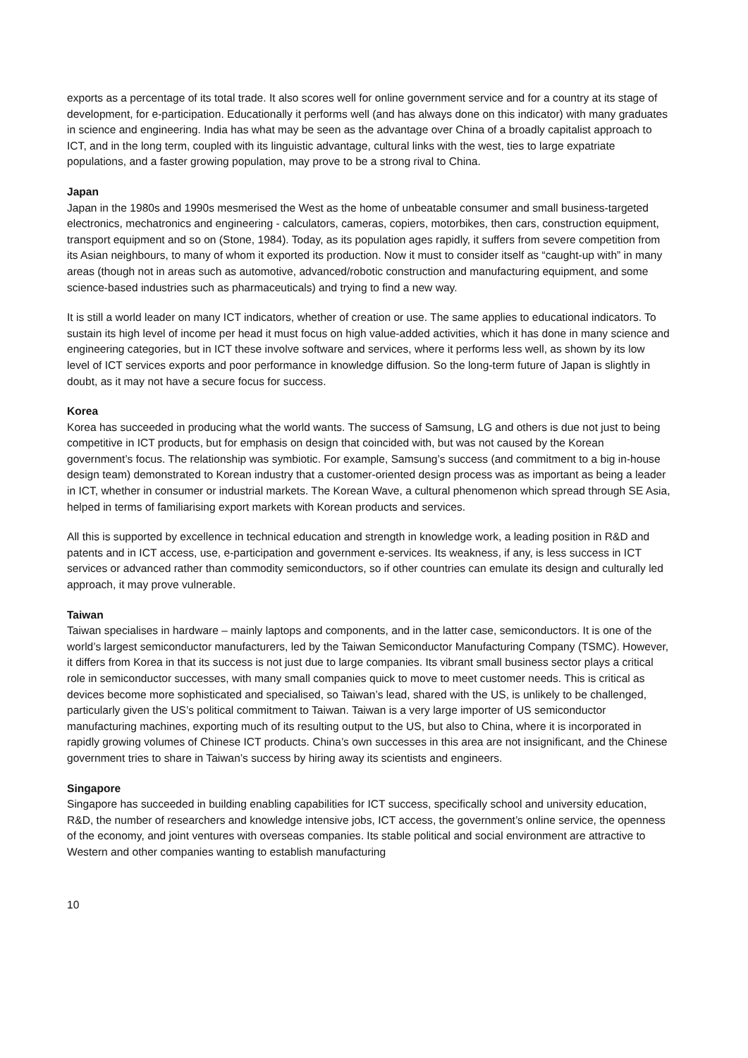exports as a percentage of its total trade. It also scores well for online government service and for a country at its stage of development, for e-participation. Educationally it performs well (and has always done on this indicator) with many graduates in science and engineering. India has what may be seen as the advantage over China of a broadly capitalist approach to ICT, and in the long term, coupled with its linguistic advantage, cultural links with the west, ties to large expatriate populations, and a faster growing population, may prove to be a strong rival to China.
Japan
Japan in the 1980s and 1990s mesmerised the West as the home of unbeatable consumer and small business-targeted electronics, mechatronics and engineering - calculators, cameras, copiers, motorbikes, then cars, construction equipment, transport equipment and so on (Stone, 1984). Today, as its population ages rapidly, it suffers from severe competition from its Asian neighbours, to many of whom it exported its production. Now it must to consider itself as “caught-up with” in many areas (though not in areas such as automotive, advanced/robotic construction and manufacturing equipment, and some science-based industries such as pharmaceuticals) and trying to find a new way.
It is still a world leader on many ICT indicators, whether of creation or use. The same applies to educational indicators. To sustain its high level of income per head it must focus on high value-added activities, which it has done in many science and engineering categories, but in ICT these involve software and services, where it performs less well, as shown by its low level of ICT services exports and poor performance in knowledge diffusion. So the long-term future of Japan is slightly in doubt, as it may not have a secure focus for success.
Korea
Korea has succeeded in producing what the world wants. The success of Samsung, LG and others is due not just to being competitive in ICT products, but for emphasis on design that coincided with, but was not caused by the Korean government’s focus. The relationship was symbiotic. For example, Samsung’s success (and commitment to a big in-house design team) demonstrated to Korean industry that a customer-oriented design process was as important as being a leader in ICT, whether in consumer or industrial markets. The Korean Wave, a cultural phenomenon which spread through SE Asia, helped in terms of familiarising export markets with Korean products and services.
All this is supported by excellence in technical education and strength in knowledge work, a leading position in R&D and patents and in ICT access, use, e-participation and government e-services. Its weakness, if any, is less success in ICT services or advanced rather than commodity semiconductors, so if other countries can emulate its design and culturally led approach, it may prove vulnerable.
Taiwan
Taiwan specialises in hardware – mainly laptops and components, and in the latter case, semiconductors. It is one of the world’s largest semiconductor manufacturers, led by the Taiwan Semiconductor Manufacturing Company (TSMC). However, it differs from Korea in that its success is not just due to large companies. Its vibrant small business sector plays a critical role in semiconductor successes, with many small companies quick to move to meet customer needs. This is critical as devices become more sophisticated and specialised, so Taiwan’s lead, shared with the US, is unlikely to be challenged, particularly given the US’s political commitment to Taiwan. Taiwan is a very large importer of US semiconductor manufacturing machines, exporting much of its resulting output to the US, but also to China, where it is incorporated in rapidly growing volumes of Chinese ICT products. China’s own successes in this area are not insignificant, and the Chinese government tries to share in Taiwan’s success by hiring away its scientists and engineers.
Singapore
Singapore has succeeded in building enabling capabilities for ICT success, specifically school and university education, R&D, the number of researchers and knowledge intensive jobs, ICT access, the government’s online service, the openness of the economy, and joint ventures with overseas companies. Its stable political and social environment are attractive to Western and other companies wanting to establish manufacturing
10